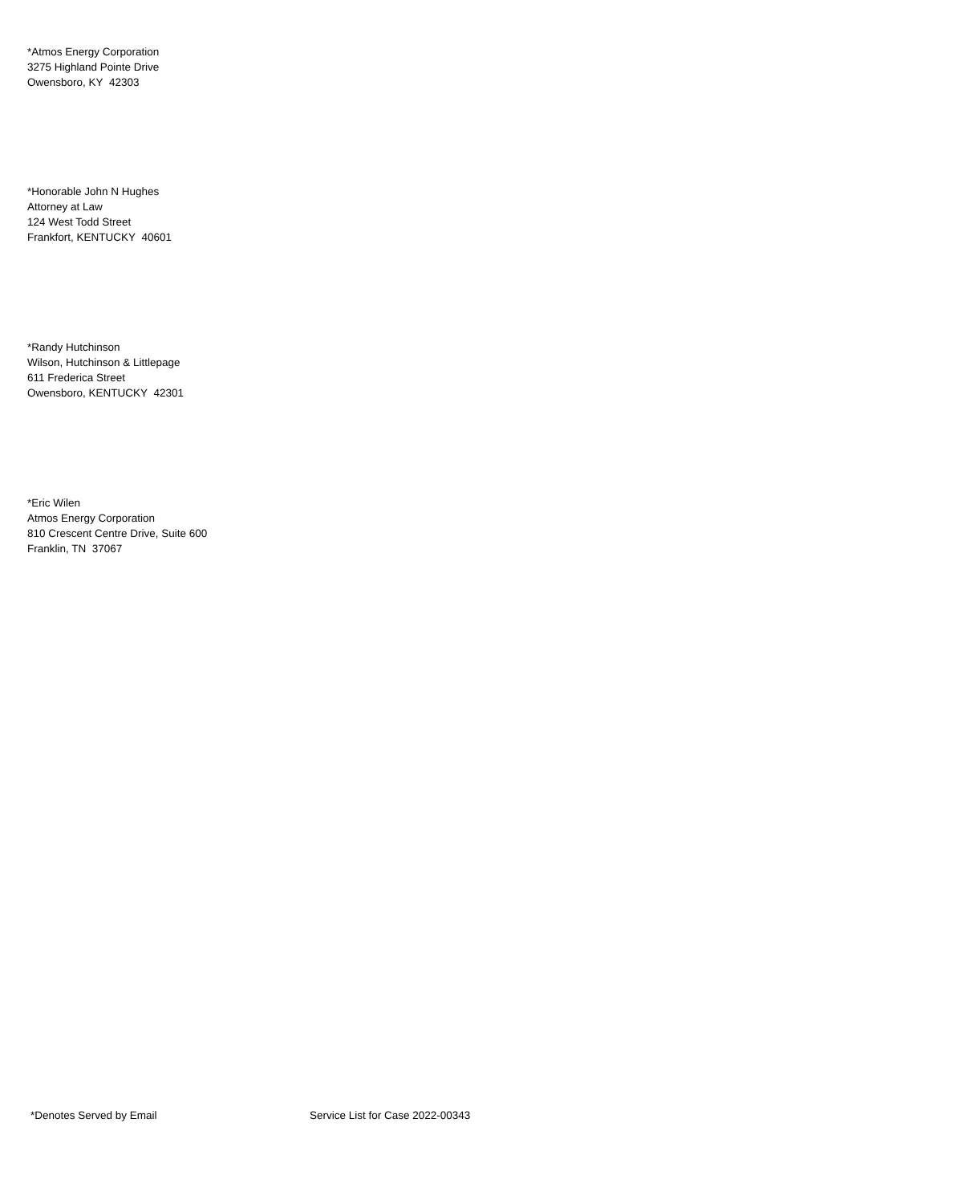*Atmos Energy Corporation
3275 Highland Pointe Drive
Owensboro, KY 42303
*Honorable John N Hughes
Attorney at Law
124 West Todd Street
Frankfort, KENTUCKY 40601
*Randy Hutchinson
Wilson, Hutchinson & Littlepage
611 Frederica Street
Owensboro, KENTUCKY 42301
*Eric Wilen
Atmos Energy Corporation
810 Crescent Centre Drive, Suite 600
Franklin, TN 37067
*Denotes Served by Email Service List for Case 2022-00343